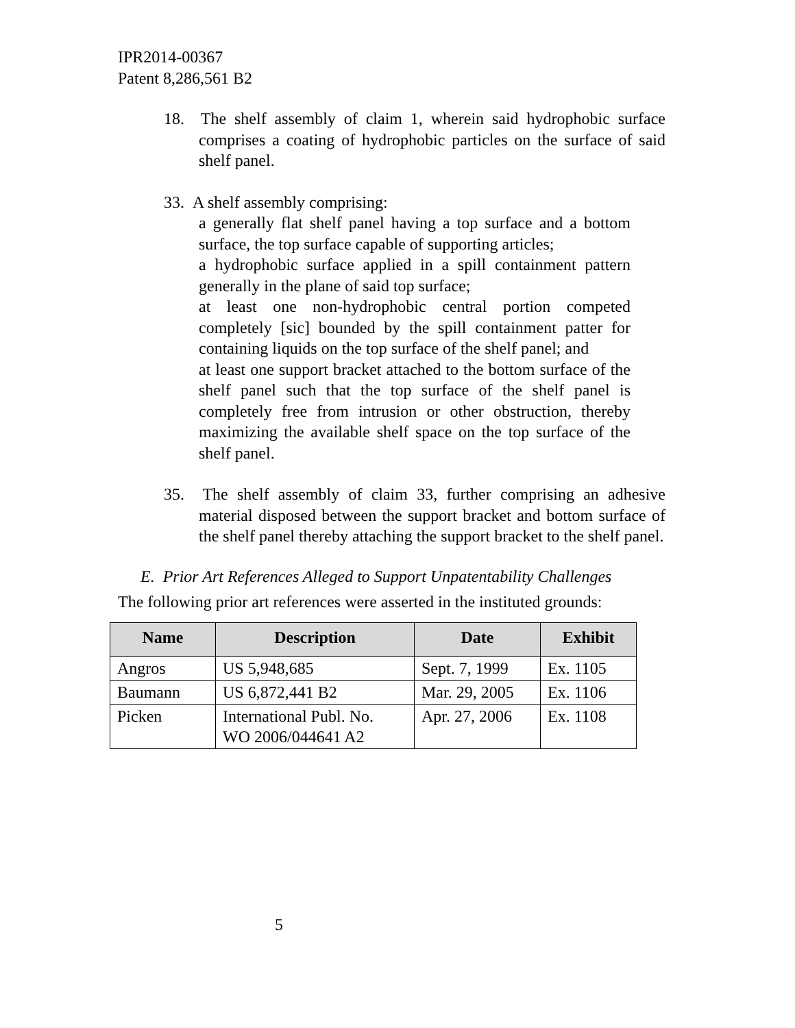IPR2014-00367
Patent 8,286,561 B2
18. The shelf assembly of claim 1, wherein said hydrophobic surface comprises a coating of hydrophobic particles on the surface of said shelf panel.
33. A shelf assembly comprising:
a generally flat shelf panel having a top surface and a bottom surface, the top surface capable of supporting articles;
a hydrophobic surface applied in a spill containment pattern generally in the plane of said top surface;
at least one non-hydrophobic central portion competed completely [sic] bounded by the spill containment patter for containing liquids on the top surface of the shelf panel; and
at least one support bracket attached to the bottom surface of the shelf panel such that the top surface of the shelf panel is completely free from intrusion or other obstruction, thereby maximizing the available shelf space on the top surface of the shelf panel.
35. The shelf assembly of claim 33, further comprising an adhesive material disposed between the support bracket and bottom surface of the shelf panel thereby attaching the support bracket to the shelf panel.
E. Prior Art References Alleged to Support Unpatentability Challenges
The following prior art references were asserted in the instituted grounds:
| Name | Description | Date | Exhibit |
| --- | --- | --- | --- |
| Angros | US 5,948,685 | Sept. 7, 1999 | Ex. 1105 |
| Baumann | US 6,872,441 B2 | Mar. 29, 2005 | Ex. 1106 |
| Picken | International Publ. No. WO 2006/044641 A2 | Apr. 27, 2006 | Ex. 1108 |
5